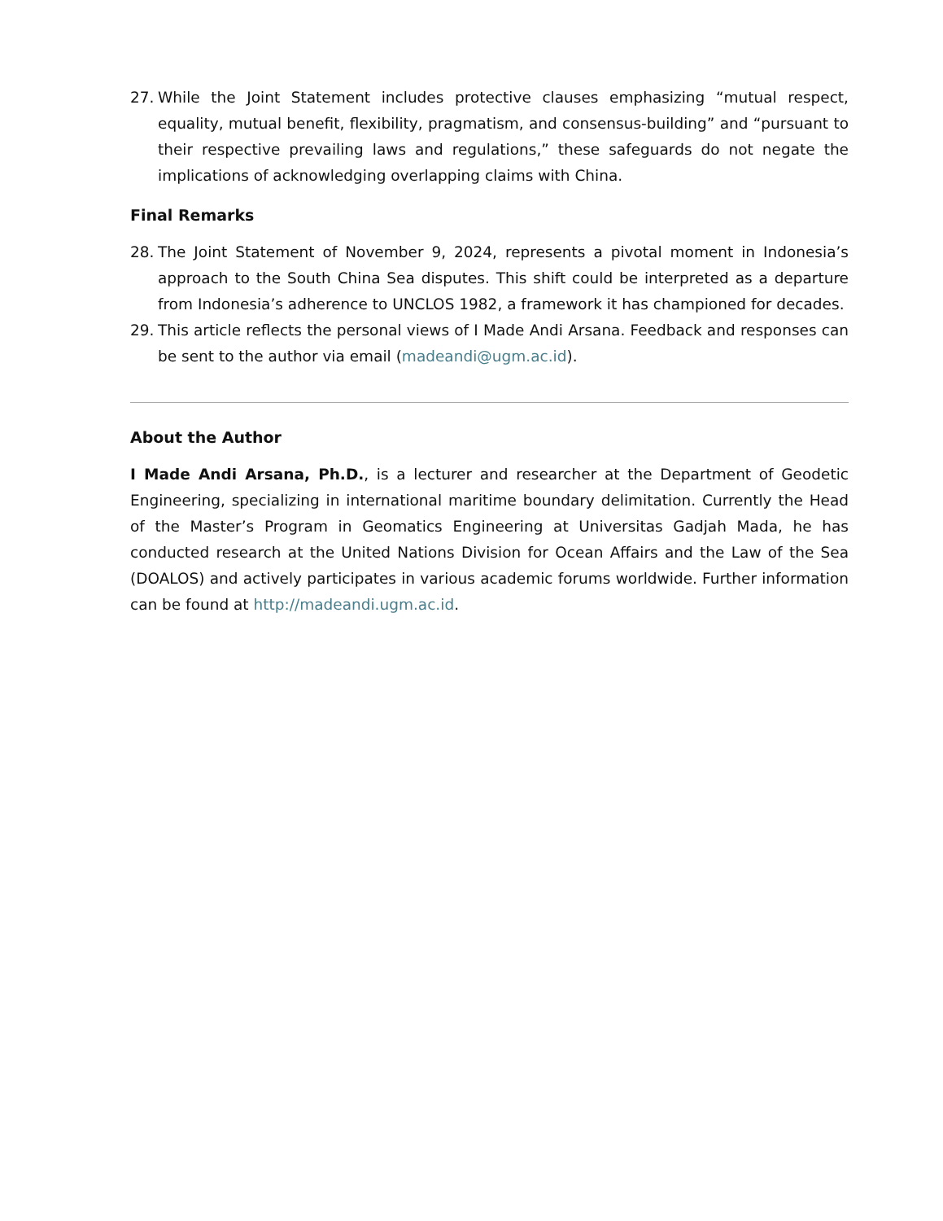27. While the Joint Statement includes protective clauses emphasizing “mutual respect, equality, mutual benefit, flexibility, pragmatism, and consensus-building” and “pursuant to their respective prevailing laws and regulations,” these safeguards do not negate the implications of acknowledging overlapping claims with China.
Final Remarks
28. The Joint Statement of November 9, 2024, represents a pivotal moment in Indonesia’s approach to the South China Sea disputes. This shift could be interpreted as a departure from Indonesia’s adherence to UNCLOS 1982, a framework it has championed for decades.
29. This article reflects the personal views of I Made Andi Arsana. Feedback and responses can be sent to the author via email (madeandi@ugm.ac.id).
About the Author
I Made Andi Arsana, Ph.D., is a lecturer and researcher at the Department of Geodetic Engineering, specializing in international maritime boundary delimitation. Currently the Head of the Master’s Program in Geomatics Engineering at Universitas Gadjah Mada, he has conducted research at the United Nations Division for Ocean Affairs and the Law of the Sea (DOALOS) and actively participates in various academic forums worldwide. Further information can be found at http://madeandi.ugm.ac.id.